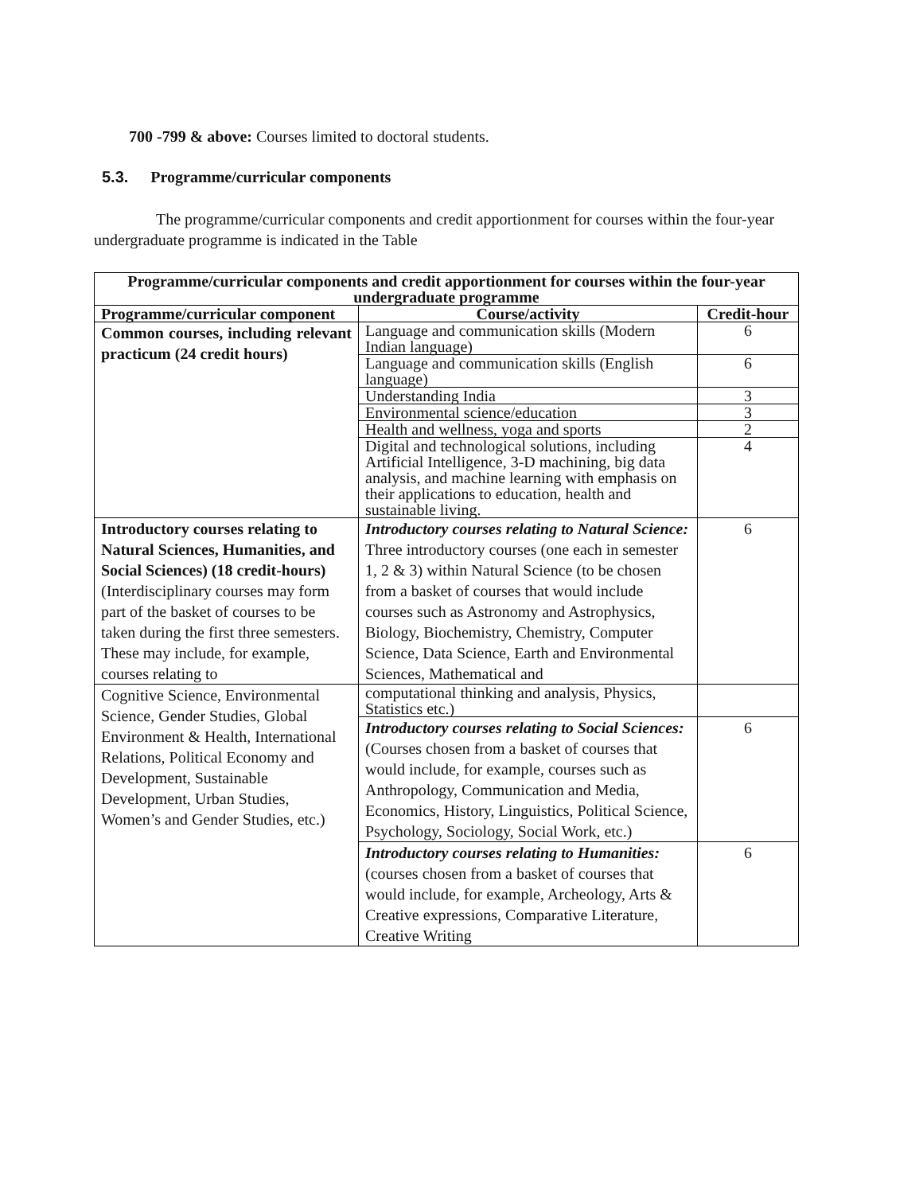700 -799 & above: Courses limited to doctoral students.
5.3. Programme/curricular components
The programme/curricular components and credit apportionment for courses within the four-year undergraduate programme is indicated in the Table
| Programme/curricular components and credit apportionment for courses within the four-year undergraduate programme | | |
| --- | --- | --- |
| Programme/curricular component | Course/activity | Credit-hour |
| Common courses, including relevant practicum (24 credit hours) | Language and communication skills (Modern Indian language) | 6 |
| | Language and communication skills (English language) | 6 |
| | Understanding India | 3 |
| | Environmental science/education | 3 |
| | Health and wellness, yoga and sports | 2 |
| | Digital and technological solutions, including Artificial Intelligence, 3-D machining, big data analysis, and machine learning with emphasis on their applications to education, health and sustainable living. | 4 |
| Introductory courses relating to Natural Sciences, Humanities, and Social Sciences) (18 credit-hours) (Interdisciplinary courses may form part of the basket of courses to be taken during the first three semesters. These may include, for example, courses relating to | Introductory courses relating to Natural Science: Three introductory courses (one each in semester 1, 2 & 3) within Natural Science (to be chosen from a basket of courses that would include courses such as Astronomy and Astrophysics, Biology, Biochemistry, Chemistry, Computer Science, Data Science, Earth and Environmental Sciences, Mathematical and | 6 |
| Cognitive Science, Environmental Science, Gender Studies, Global Environment & Health, International Relations, Political Economy and Development, Sustainable Development, Urban Studies, Women’s and Gender Studies, etc.) | computational thinking and analysis, Physics, Statistics etc.) | |
| | Introductory courses relating to Social Sciences: (Courses chosen from a basket of courses that would include, for example, courses such as Anthropology, Communication and Media, Economics, History, Linguistics, Political Science, Psychology, Sociology, Social Work, etc.) | 6 |
| | Introductory courses relating to Humanities: (courses chosen from a basket of courses that would include, for example, Archeology, Arts & Creative expressions, Comparative Literature, Creative Writing | 6 |